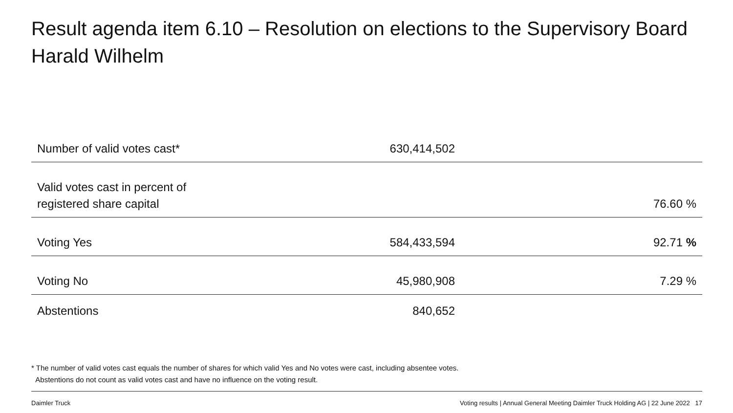Result agenda item 6.10 – Resolution on elections to the Supervisory Board
Harald Wilhelm
| Number of valid votes cast* | 630,414,502 | |
| Valid votes cast in percent of registered share capital | | 76.60 % |
| Voting Yes | 584,433,594 | 92.71 % |
| Voting No | 45,980,908 | 7.29 % |
| Abstentions | 840,652 | |
* The number of valid votes cast equals the number of shares for which valid Yes and No votes were cast, including absentee votes.
Abstentions do not count as valid votes cast and have no influence on the voting result.
Daimler Truck
Voting results | Annual General Meeting Daimler Truck Holding AG | 22 June 2022 17